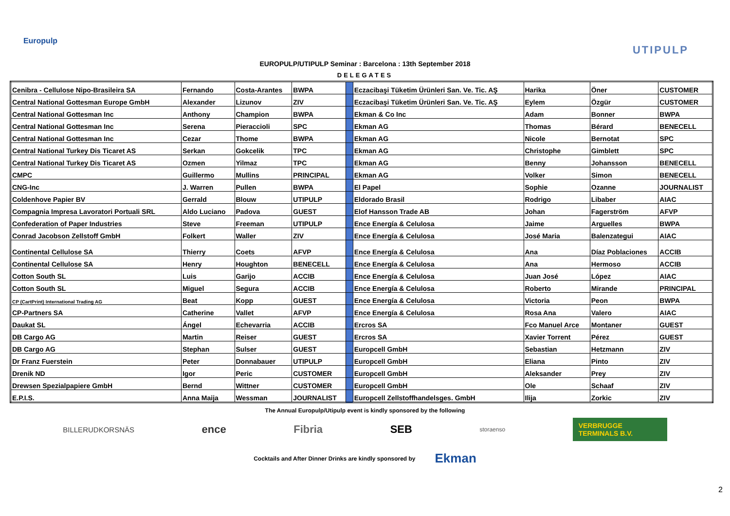Europulp
UTIPULP
EUROPULP/UTIPULP Seminar : Barcelona : 13th September 2018
DELEGATES
| Cenibra - Cellulose Nipo-Brasileira SA | Fernando | Costa-Arantes | BWPA | | Eczacibaşi Tüketim Ürünleri San. Ve. Tic. AŞ | Harika | Öner | CUSTOMER |
| Central National Gottesman Europe GmbH | Alexander | Lizunov | ZIV | | Eczacibaşi Tüketim Ürünleri San. Ve. Tic. AŞ | Eylem | Özgür | CUSTOMER |
| Central National Gottesman Inc | Anthony | Champion | BWPA | | Ekman & Co Inc | Adam | Bonner | BWPA |
| Central National Gottesman Inc | Serena | Pieraccioli | SPC | | Ekman AG | Thomas | Bérard | BENECELL |
| Central National Gottesman Inc | Cezar | Thome | BWPA | | Ekman AG | Nicole | Bernotat | SPC |
| Central National Turkey Dis Ticaret AS | Serkan | Gokcelik | TPC | | Ekman AG | Christophe | Gimblett | SPC |
| Central National Turkey Dis Ticaret AS | Ozmen | Yilmaz | TPC | | Ekman AG | Benny | Johansson | BENECELL |
| CMPC | Guillermo | Mullins | PRINCIPAL | | Ekman AG | Volker | Simon | BENECELL |
| CNG-Inc | J. Warren | Pullen | BWPA | | El Papel | Sophie | Ozanne | JOURNALIST |
| Coldenhove Papier BV | Gerrald | Blouw | UTIPULP | | Eldorado Brasil | Rodrigo | Libaber | AIAC |
| Compagnia Impresa Lavoratori Portuali SRL | Aldo Luciano | Padova | GUEST | | Elof Hansson Trade AB | Johan | Fagerström | AFVP |
| Confederation of Paper Industries | Steve | Freeman | UTIPULP | | Ence Energía & Celulosa | Jaime | Arguelles | BWPA |
| Conrad Jacobson Zellstoff GmbH | Folkert | Waller | ZIV | | Ence Energía & Celulosa | José Maria | Balenzategui | AIAC |
| Continental Cellulose SA | Thierry | Coets | AFVP | | Ence Energía & Celulosa | Ana | Díaz Poblaciones | ACCIB |
| Continental Cellulose SA | Henry | Houghton | BENECELL | | Ence Energía & Celulosa | Ana | Hermoso | ACCIB |
| Cotton South SL | Luis | Garijo | ACCIB | | Ence Energía & Celulosa | Juan José | López | AIAC |
| Cotton South SL | Miguel | Segura | ACCIB | | Ence Energía & Celulosa | Roberto | Mirande | PRINCIPAL |
| CP (CartPrint) International Trading AG | Beat | Kopp | GUEST | | Ence Energía & Celulosa | Victoria | Peon | BWPA |
| CP-Partners SA | Catherine | Vallet | AFVP | | Ence Energía & Celulosa | Rosa Ana | Valero | AIAC |
| Daukat SL | Ángel | Echevarria | ACCIB | | Ercros SA | Fco Manuel Arce | Montaner | GUEST |
| DB Cargo AG | Martin | Reiser | GUEST | | Ercros SA | Xavier Torrent | Pérez | GUEST |
| DB Cargo AG | Stephan | Sulser | GUEST | | Europcell GmbH | Sebastian | Hetzmann | ZIV |
| Dr Franz Fuerstein | Peter | Donnabauer | UTIPULP | | Europcell GmbH | Eliana | Pinto | ZIV |
| Drenik ND | Igor | Peric | CUSTOMER | | Europcell GmbH | Aleksander | Prey | ZIV |
| Drewsen Spezialpapiere GmbH | Bernd | Wittner | CUSTOMER | | Europcell GmbH | Ole | Schaaf | ZIV |
| E.P.I.S. | Anna Maija | Wessman | JOURNALIST | | Europcell Zellstoffhandelsges. GmbH | Ilija | Zorkic | ZIV |
The Annual Europulp/Utipulp event is kindly sponsored by the following
BILLERUDKORSNÄS ence Fibria SEB storaenso VERBRUGGE TERMINALS B.V.
Cocktails and After Dinner Drinks are kindly sponsored by Ekman
2